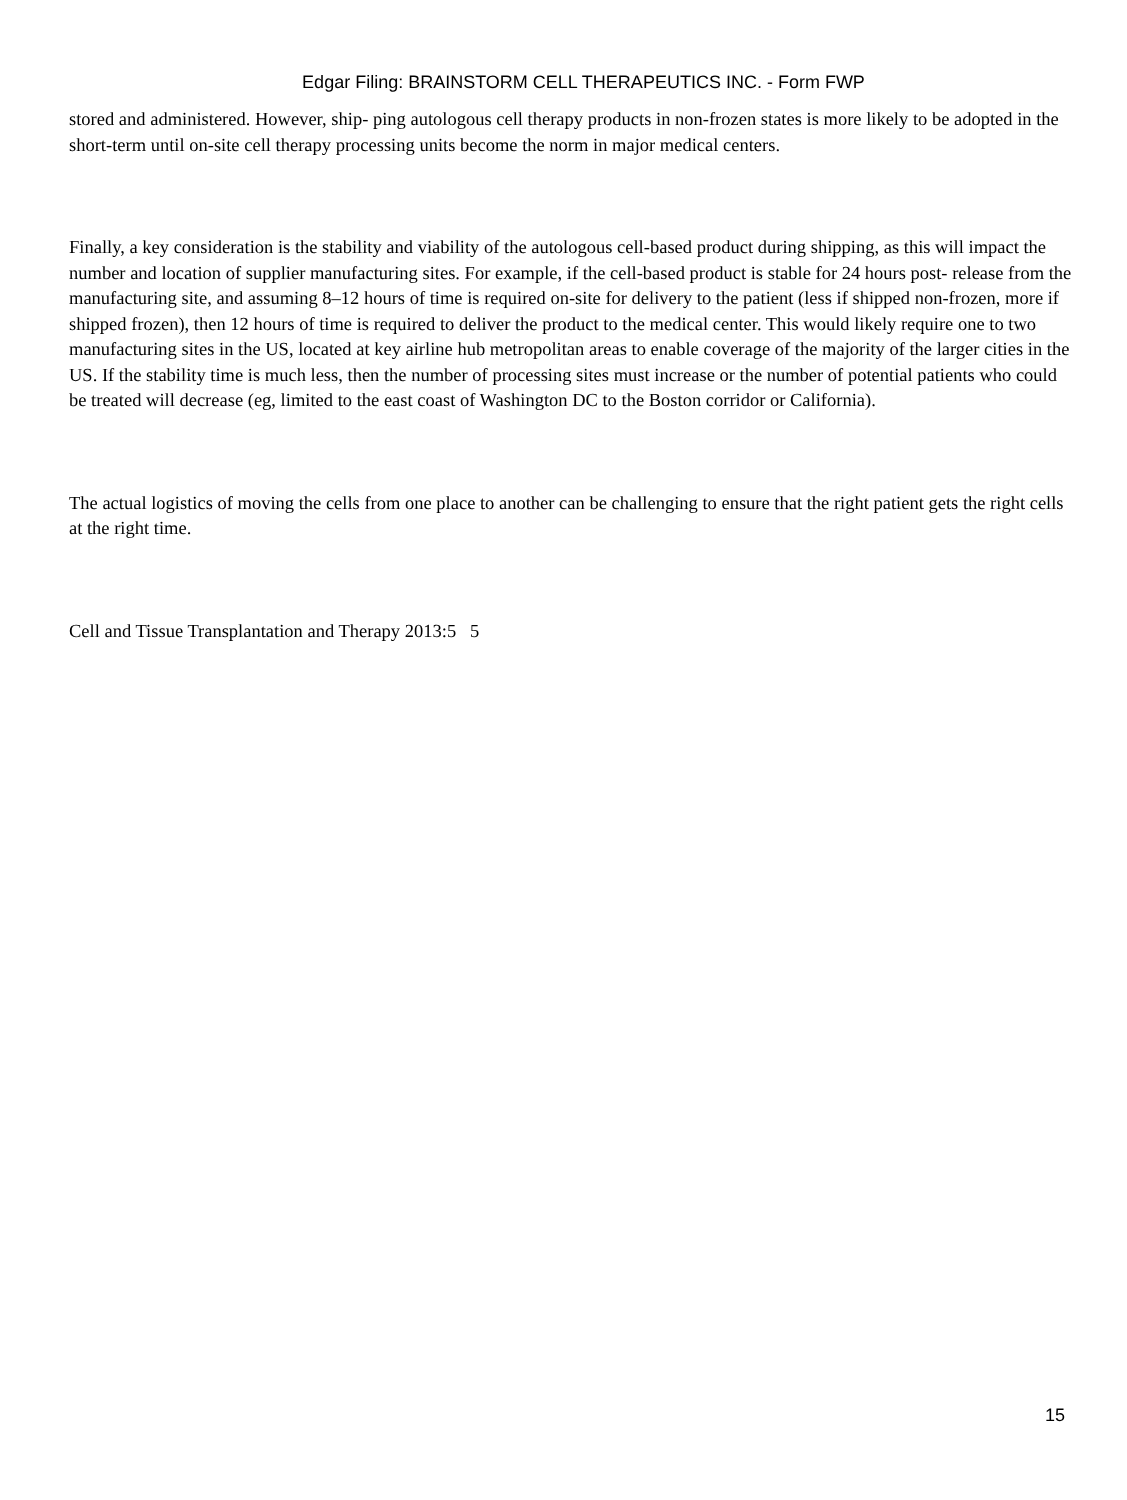Edgar Filing: BRAINSTORM CELL THERAPEUTICS INC. - Form FWP
stored and administered. However, ship- ping autologous cell therapy products in non-frozen states is more likely to be adopted in the short-term until on-site cell therapy processing units become the norm in major medical centers.
Finally, a key consideration is the stability and viability of the autologous cell-based product during shipping, as this will impact the number and location of supplier manufacturing sites. For example, if the cell-based product is stable for 24 hours post- release from the manufacturing site, and assuming 8–12 hours of time is required on-site for delivery to the patient (less if shipped non-frozen, more if shipped frozen), then 12 hours of time is required to deliver the product to the medical center. This would likely require one to two manufacturing sites in the US, located at key airline hub metropolitan areas to enable coverage of the majority of the larger cities in the US. If the stability time is much less, then the number of processing sites must increase or the number of potential patients who could be treated will decrease (eg, limited to the east coast of Washington DC to the Boston corridor or California).
The actual logistics of moving the cells from one place to another can be challenging to ensure that the right patient gets the right cells at the right time.
Cell and Tissue Transplantation and Therapy 2013:5 5
15